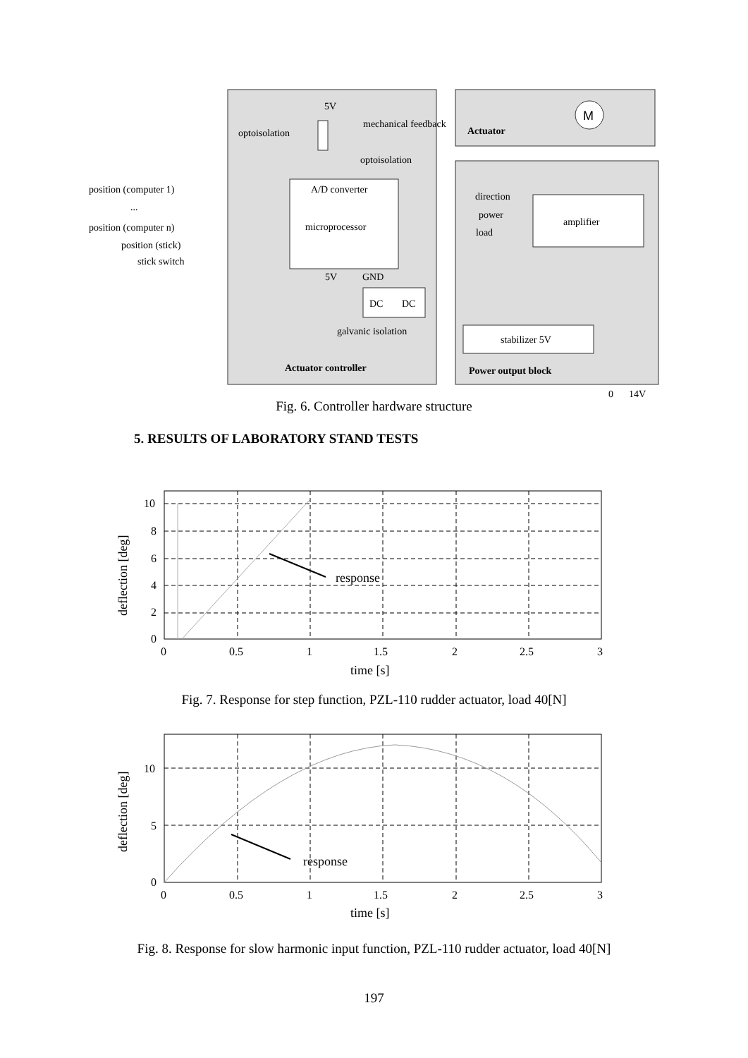5V
mechanical feedback
Actuator
M
optoisolation
optoisolation
A/D converter
microprocessor
position (computer 1)
...
position (computer n)
position (stick)
stick switch
direction
power
load
amplifier
5V
GND
DC
DC
galvanic isolation
stabilizer 5V
Actuator controller
Power output block
0
14V
Fig. 6. Controller hardware structure
5. RESULTS OF LABORATORY STAND TESTS
10
8
6
4
2
0
0
0.5
1
1.5
2
2.5
3
response
time [s]
deflection [deg]
Fig. 7. Response for step function, PZL-110 rudder actuator, load 40[N]
10
5
0
0
0.5
1
1.5
2
2.5
3
response
time [s]
deflection [deg]
Fig. 8. Response for slow harmonic input function, PZL-110 rudder actuator, load 40[N]
197